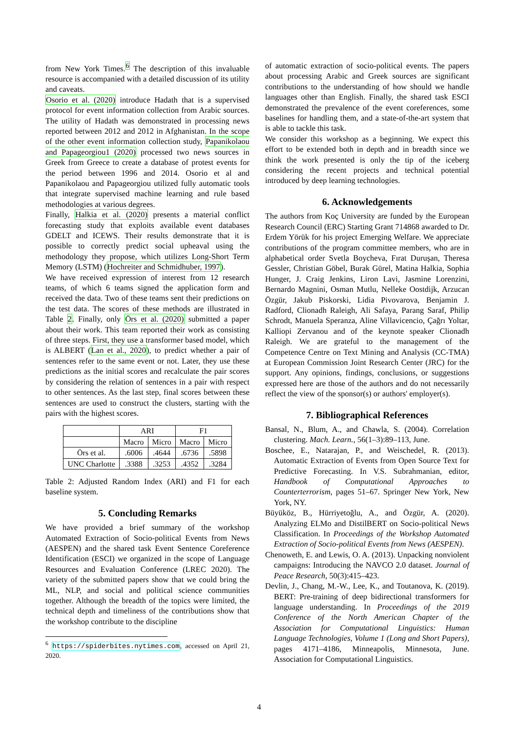from New York Times.<sup>6</sup> The description of this invaluable resource is accompanied with a detailed discussion of its utility and caveats.
Osorio et al. (2020) introduce Hadath that is a supervised protocol for event information collection from Arabic sources. The utility of Hadath was demonstrated in processing news reported between 2012 and 2012 in Afghanistan. In the scope of the other event information collection study, Papanikolaou and Papageorgiou1 (2020) processed two news sources in Greek from Greece to create a database of protest events for the period between 1996 and 2014. Osorio et al and Papanikolaou and Papageorgiou utilized fully automatic tools that integrate supervised machine learning and rule based methodologies at various degrees.
Finally, Halkia et al. (2020) presents a material conflict forecasting study that exploits available event databases GDELT and ICEWS. Their results demonstrate that it is possible to correctly predict social upheaval using the methodology they propose, which utilizes Long-Short Term Memory (LSTM) (Hochreiter and Schmidhuber, 1997).
We have received expression of interest from 12 research teams, of which 6 teams signed the application form and received the data. Two of these teams sent their predictions on the test data. The scores of these methods are illustrated in Table 2. Finally, only Örs et al. (2020) submitted a paper about their work. This team reported their work as consisting of three steps. First, they use a transformer based model, which is ALBERT (Lan et al., 2020), to predict whether a pair of sentences refer to the same event or not. Later, they use these predictions as the initial scores and recalculate the pair scores by considering the relation of sentences in a pair with respect to other sentences. As the last step, final scores between these sentences are used to construct the clusters, starting with the pairs with the highest scores.
| | ARI | | F1 | |
| --- | --- | --- | --- | --- |
| | Macro | Micro | Macro | Micro |
| Örs et al. | .6006 | .4644 | .6736 | .5898 |
| UNC Charlotte | .3388 | .3253 | .4352 | .3284 |
Table 2: Adjusted Random Index (ARI) and F1 for each baseline system.
5. Concluding Remarks
We have provided a brief summary of the workshop Automated Extraction of Socio-political Events from News (AESPEN) and the shared task Event Sentence Coreference Identification (ESCI) we organized in the scope of Language Resources and Evaluation Conference (LREC 2020). The variety of the submitted papers show that we could bring the ML, NLP, and social and political science communities together. Although the breadth of the topics were limited, the technical depth and timeliness of the contributions show that the workshop contribute to the discipline
<sup>6</sup> https://spiderbites.nytimes.com, accessed on April 21, 2020.
of automatic extraction of socio-political events. The papers about processing Arabic and Greek sources are significant contributions to the understanding of how should we handle languages other than English. Finally, the shared task ESCI demonstrated the prevalence of the event coreferences, some baselines for handling them, and a state-of-the-art system that is able to tackle this task.
We consider this workshop as a beginning. We expect this effort to be extended both in depth and in breadth since we think the work presented is only the tip of the iceberg considering the recent projects and technical potential introduced by deep learning technologies.
6. Acknowledgements
The authors from Koç University are funded by the European Research Council (ERC) Starting Grant 714868 awarded to Dr. Erdem Yörük for his project Emerging Welfare. We appreciate contributions of the program committee members, who are in alphabetical order Svetla Boycheva, Fırat Duruşan, Theresa Gessler, Christian Göbel, Burak Gürel, Matina Halkia, Sophia Hunger, J. Craig Jenkins, Liron Lavi, Jasmine Lorenzini, Bernardo Magnini, Osman Mutlu, Nelleke Oostdijk, Arzucan Özgür, Jakub Piskorski, Lidia Pivovarova, Benjamin J. Radford, Clionadh Raleigh, Ali Safaya, Parang Saraf, Philip Schrodt, Manuela Speranza, Aline Villavicencio, Çağrı Yoltar, Kalliopi Zervanou and of the keynote speaker Clionadh Raleigh. We are grateful to the management of the Competence Centre on Text Mining and Analysis (CC-TMA) at European Commission Joint Research Center (JRC) for the support. Any opinions, findings, conclusions, or suggestions expressed here are those of the authors and do not necessarily reflect the view of the sponsor(s) or authors' employer(s).
7. Bibliographical References
Bansal, N., Blum, A., and Chawla, S. (2004). Correlation clustering. Mach. Learn., 56(1–3):89–113, June.
Boschee, E., Natarajan, P., and Weischedel, R. (2013). Automatic Extraction of Events from Open Source Text for Predictive Forecasting. In V.S. Subrahmanian, editor, Handbook of Computational Approaches to Counterterrorism, pages 51–67. Springer New York, New York, NY.
Büyüköz, B., Hürriyetoğlu, A., and Özgür, A. (2020). Analyzing ELMo and DistilBERT on Socio-political News Classification. In Proceedings of the Workshop Automated Extraction of Socio-political Events from News (AESPEN).
Chenoweth, E. and Lewis, O. A. (2013). Unpacking nonviolent campaigns: Introducing the NAVCO 2.0 dataset. Journal of Peace Research, 50(3):415–423.
Devlin, J., Chang, M.-W., Lee, K., and Toutanova, K. (2019). BERT: Pre-training of deep bidirectional transformers for language understanding. In Proceedings of the 2019 Conference of the North American Chapter of the Association for Computational Linguistics: Human Language Technologies, Volume 1 (Long and Short Papers), pages 4171–4186, Minneapolis, Minnesota, June. Association for Computational Linguistics.
4